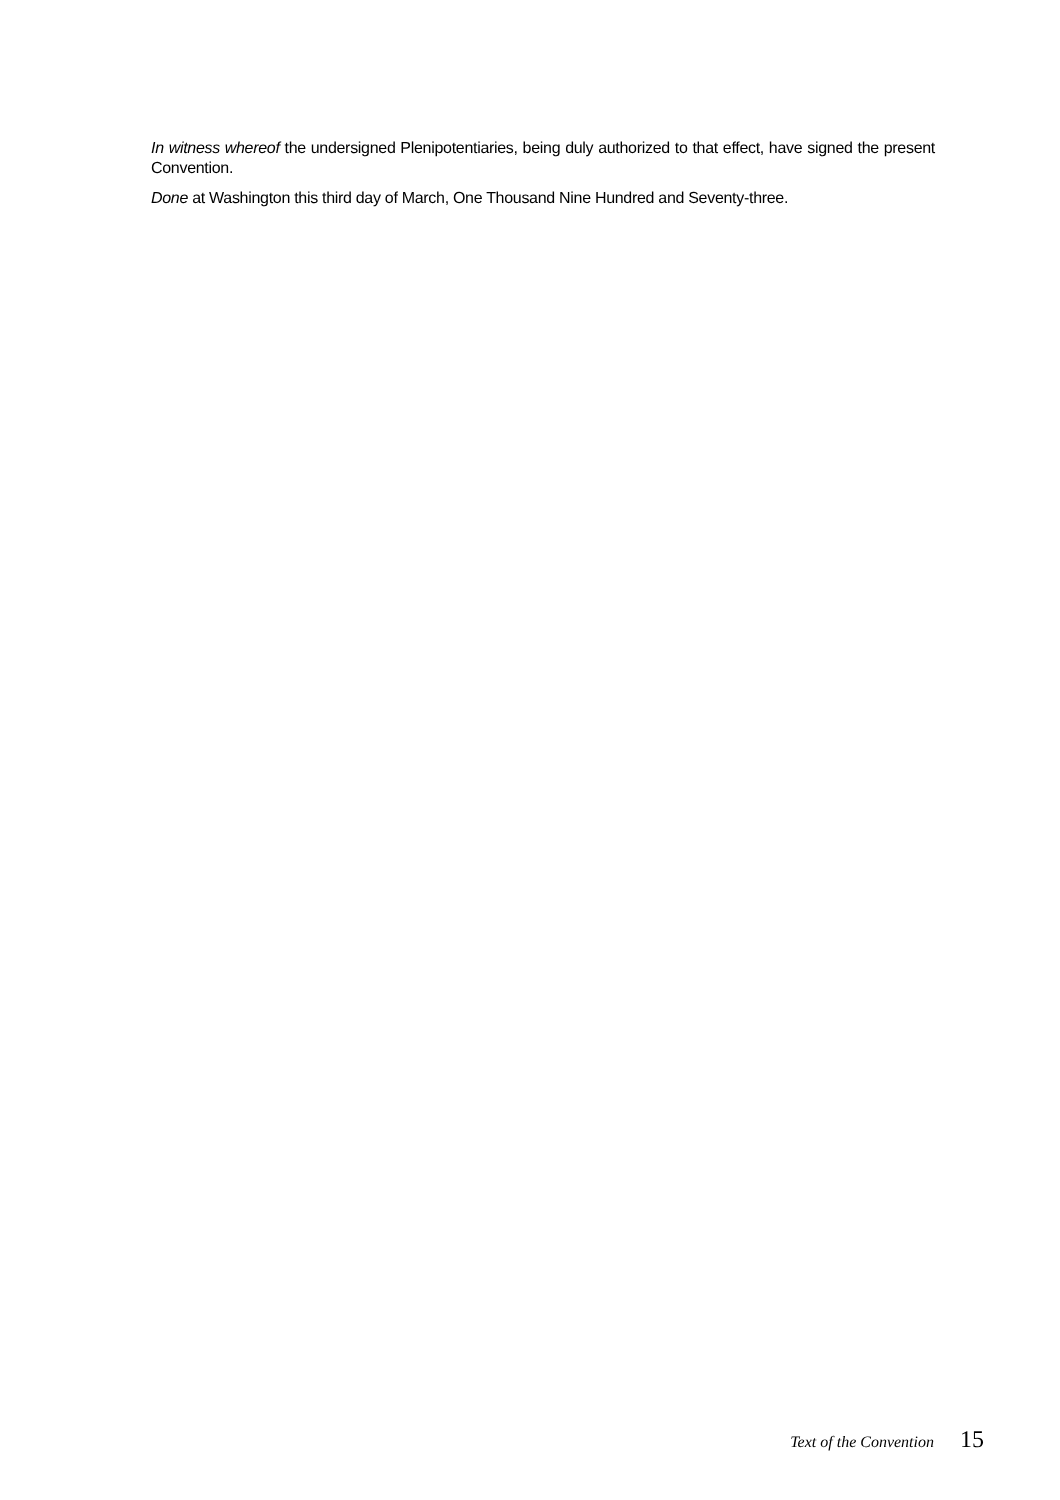In witness whereof the undersigned Plenipotentiaries, being duly authorized to that effect, have signed the present Convention.
Done at Washington this third day of March, One Thousand Nine Hundred and Seventy-three.
Text of the Convention 15